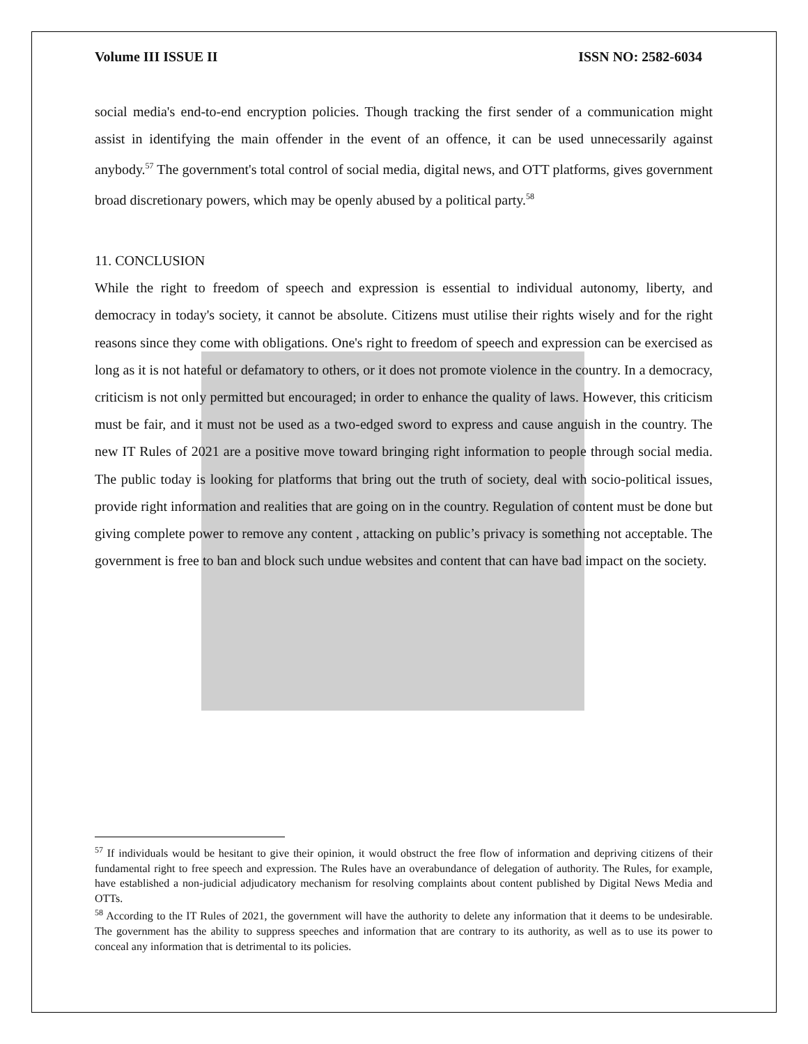Volume III ISSUE II ISSN NO: 2582-6034
social media's end-to-end encryption policies. Though tracking the first sender of a communication might assist in identifying the main offender in the event of an offence, it can be used unnecessarily against anybody.<sup>57</sup> The government's total control of social media, digital news, and OTT platforms, gives government broad discretionary powers, which may be openly abused by a political party.<sup>58</sup>
11. CONCLUSION
While the right to freedom of speech and expression is essential to individual autonomy, liberty, and democracy in today's society, it cannot be absolute. Citizens must utilise their rights wisely and for the right reasons since they come with obligations. One's right to freedom of speech and expression can be exercised as long as it is not hateful or defamatory to others, or it does not promote violence in the country. In a democracy, criticism is not only permitted but encouraged; in order to enhance the quality of laws. However, this criticism must be fair, and it must not be used as a two-edged sword to express and cause anguish in the country. The new IT Rules of 2021 are a positive move toward bringing right information to people through social media. The public today is looking for platforms that bring out the truth of society, deal with socio-political issues, provide right information and realities that are going on in the country. Regulation of content must be done but giving complete power to remove any content , attacking on public’s privacy is something not acceptable. The government is free to ban and block such undue websites and content that can have bad impact on the society.
<sup>57</sup> If individuals would be hesitant to give their opinion, it would obstruct the free flow of information and depriving citizens of their fundamental right to free speech and expression. The Rules have an overabundance of delegation of authority. The Rules, for example, have established a non-judicial adjudicatory mechanism for resolving complaints about content published by Digital News Media and OTTs.
<sup>58</sup> According to the IT Rules of 2021, the government will have the authority to delete any information that it deems to be undesirable. The government has the ability to suppress speeches and information that are contrary to its authority, as well as to use its power to conceal any information that is detrimental to its policies.